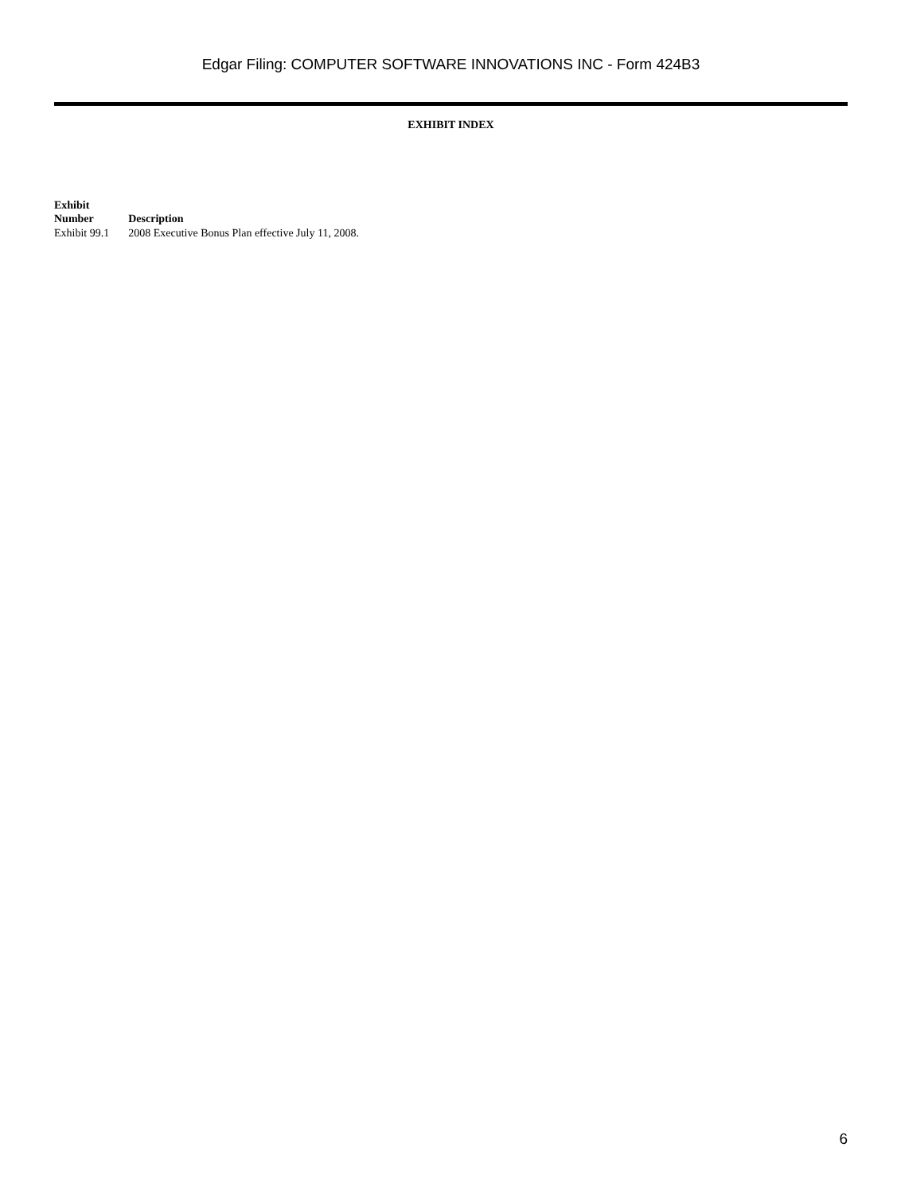Edgar Filing: COMPUTER SOFTWARE INNOVATIONS INC - Form 424B3
EXHIBIT INDEX
| Exhibit Number | Description |
| --- | --- |
| Exhibit 99.1 | 2008 Executive Bonus Plan effective July 11, 2008. |
6